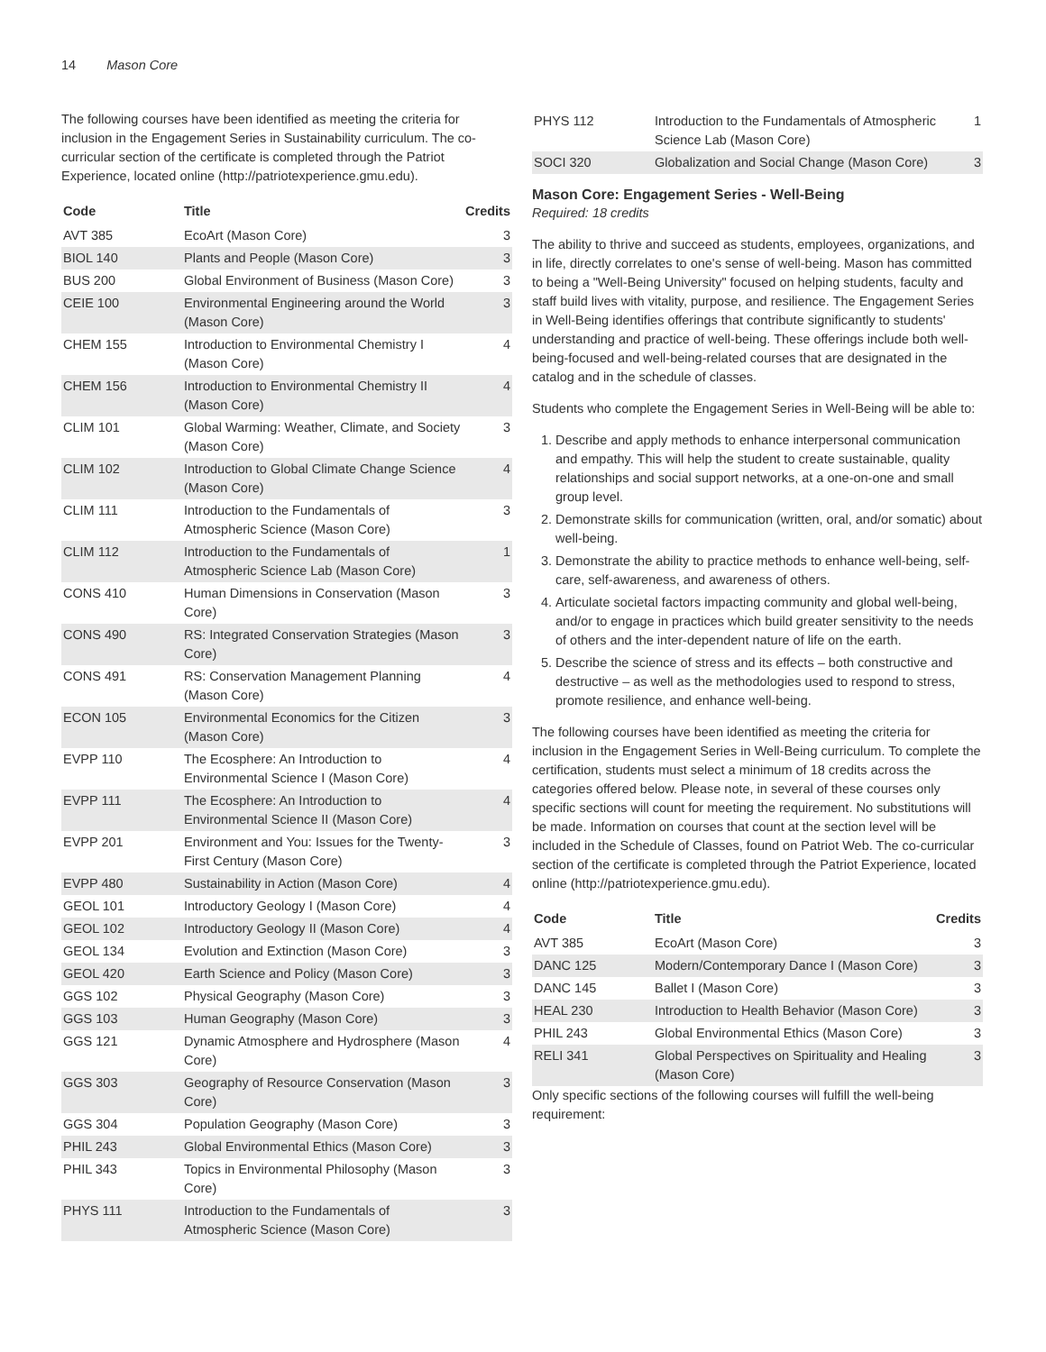14 Mason Core
The following courses have been identified as meeting the criteria for inclusion in the Engagement Series in Sustainability curriculum. The co-curricular section of the certificate is completed through the Patriot Experience, located online (http://patriotexperience.gmu.edu).
| Code | Title | Credits |
| --- | --- | --- |
| AVT 385 | EcoArt (Mason Core) | 3 |
| BIOL 140 | Plants and People (Mason Core) | 3 |
| BUS 200 | Global Environment of Business (Mason Core) | 3 |
| CEIE 100 | Environmental Engineering around the World (Mason Core) | 3 |
| CHEM 155 | Introduction to Environmental Chemistry I (Mason Core) | 4 |
| CHEM 156 | Introduction to Environmental Chemistry II (Mason Core) | 4 |
| CLIM 101 | Global Warming: Weather, Climate, and Society (Mason Core) | 3 |
| CLIM 102 | Introduction to Global Climate Change Science (Mason Core) | 4 |
| CLIM 111 | Introduction to the Fundamentals of Atmospheric Science (Mason Core) | 3 |
| CLIM 112 | Introduction to the Fundamentals of Atmospheric Science Lab (Mason Core) | 1 |
| CONS 410 | Human Dimensions in Conservation (Mason Core) | 3 |
| CONS 490 | RS: Integrated Conservation Strategies (Mason Core) | 3 |
| CONS 491 | RS: Conservation Management Planning (Mason Core) | 4 |
| ECON 105 | Environmental Economics for the Citizen (Mason Core) | 3 |
| EVPP 110 | The Ecosphere: An Introduction to Environmental Science I (Mason Core) | 4 |
| EVPP 111 | The Ecosphere: An Introduction to Environmental Science II (Mason Core) | 4 |
| EVPP 201 | Environment and You: Issues for the Twenty-First Century (Mason Core) | 3 |
| EVPP 480 | Sustainability in Action (Mason Core) | 4 |
| GEOL 101 | Introductory Geology I (Mason Core) | 4 |
| GEOL 102 | Introductory Geology II (Mason Core) | 4 |
| GEOL 134 | Evolution and Extinction (Mason Core) | 3 |
| GEOL 420 | Earth Science and Policy (Mason Core) | 3 |
| GGS 102 | Physical Geography (Mason Core) | 3 |
| GGS 103 | Human Geography (Mason Core) | 3 |
| GGS 121 | Dynamic Atmosphere and Hydrosphere (Mason Core) | 4 |
| GGS 303 | Geography of Resource Conservation (Mason Core) | 3 |
| GGS 304 | Population Geography (Mason Core) | 3 |
| PHIL 243 | Global Environmental Ethics (Mason Core) | 3 |
| PHIL 343 | Topics in Environmental Philosophy (Mason Core) | 3 |
| PHYS 111 | Introduction to the Fundamentals of Atmospheric Science (Mason Core) | 3 |
| PHYS 112 | Introduction to the Fundamentals of Atmospheric Science Lab (Mason Core) | 1 |
| SOCI 320 | Globalization and Social Change (Mason Core) | 3 |
Mason Core: Engagement Series - Well-Being
Required: 18 credits
The ability to thrive and succeed as students, employees, organizations, and in life, directly correlates to one's sense of well-being. Mason has committed to being a "Well-Being University" focused on helping students, faculty and staff build lives with vitality, purpose, and resilience. The Engagement Series in Well-Being identifies offerings that contribute significantly to students' understanding and practice of well-being. These offerings include both well-being-focused and well-being-related courses that are designated in the catalog and in the schedule of classes.
Students who complete the Engagement Series in Well-Being will be able to:
1. Describe and apply methods to enhance interpersonal communication and empathy. This will help the student to create sustainable, quality relationships and social support networks, at a one-on-one and small group level.
2. Demonstrate skills for communication (written, oral, and/or somatic) about well-being.
3. Demonstrate the ability to practice methods to enhance well-being, self-care, self-awareness, and awareness of others.
4. Articulate societal factors impacting community and global well-being, and/or to engage in practices which build greater sensitivity to the needs of others and the inter-dependent nature of life on the earth.
5. Describe the science of stress and its effects – both constructive and destructive – as well as the methodologies used to respond to stress, promote resilience, and enhance well-being.
The following courses have been identified as meeting the criteria for inclusion in the Engagement Series in Well-Being curriculum. To complete the certification, students must select a minimum of 18 credits across the categories offered below. Please note, in several of these courses only specific sections will count for meeting the requirement. No substitutions will be made. Information on courses that count at the section level will be included in the Schedule of Classes, found on Patriot Web. The co-curricular section of the certificate is completed through the Patriot Experience, located online (http://patriotexperience.gmu.edu).
| Code | Title | Credits |
| --- | --- | --- |
| AVT 385 | EcoArt (Mason Core) | 3 |
| DANC 125 | Modern/Contemporary Dance I (Mason Core) | 3 |
| DANC 145 | Ballet I (Mason Core) | 3 |
| HEAL 230 | Introduction to Health Behavior (Mason Core) | 3 |
| PHIL 243 | Global Environmental Ethics (Mason Core) | 3 |
| RELI 341 | Global Perspectives on Spirituality and Healing (Mason Core) | 3 |
Only specific sections of the following courses will fulfill the well-being requirement: